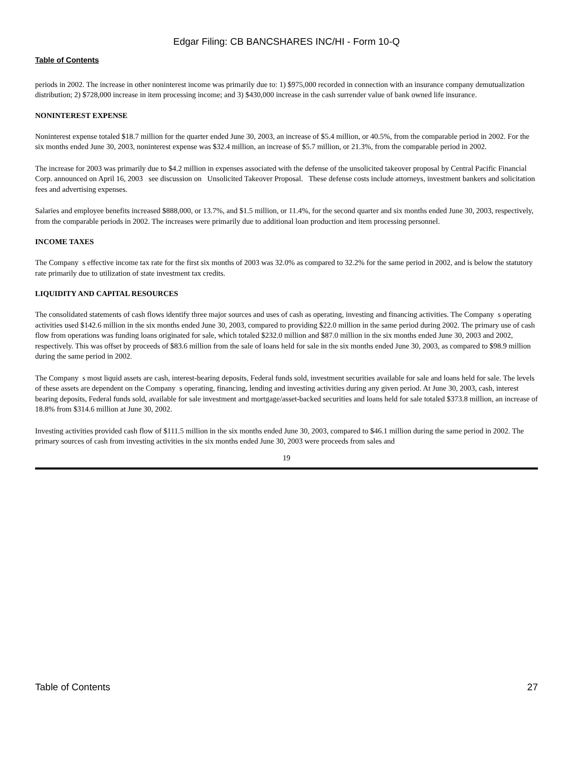Edgar Filing: CB BANCSHARES INC/HI - Form 10-Q
Table of Contents
periods in 2002. The increase in other noninterest income was primarily due to: 1) $975,000 recorded in connection with an insurance company demutualization distribution; 2) $728,000 increase in item processing income; and 3) $430,000 increase in the cash surrender value of bank owned life insurance.
NONINTEREST EXPENSE
Noninterest expense totaled $18.7 million for the quarter ended June 30, 2003, an increase of $5.4 million, or 40.5%, from the comparable period in 2002. For the six months ended June 30, 2003, noninterest expense was $32.4 million, an increase of $5.7 million, or 21.3%, from the comparable period in 2002.
The increase for 2003 was primarily due to $4.2 million in expenses associated with the defense of the unsolicited takeover proposal by Central Pacific Financial Corp. announced on April 16, 2003 see discussion on Unsolicited Takeover Proposal. These defense costs include attorneys, investment bankers and solicitation fees and advertising expenses.
Salaries and employee benefits increased $888,000, or 13.7%, and $1.5 million, or 11.4%, for the second quarter and six months ended June 30, 2003, respectively, from the comparable periods in 2002. The increases were primarily due to additional loan production and item processing personnel.
INCOME TAXES
The Company s effective income tax rate for the first six months of 2003 was 32.0% as compared to 32.2% for the same period in 2002, and is below the statutory rate primarily due to utilization of state investment tax credits.
LIQUIDITY AND CAPITAL RESOURCES
The consolidated statements of cash flows identify three major sources and uses of cash as operating, investing and financing activities. The Company s operating activities used $142.6 million in the six months ended June 30, 2003, compared to providing $22.0 million in the same period during 2002. The primary use of cash flow from operations was funding loans originated for sale, which totaled $232.0 million and $87.0 million in the six months ended June 30, 2003 and 2002, respectively. This was offset by proceeds of $83.6 million from the sale of loans held for sale in the six months ended June 30, 2003, as compared to $98.9 million during the same period in 2002.
The Company s most liquid assets are cash, interest-bearing deposits, Federal funds sold, investment securities available for sale and loans held for sale. The levels of these assets are dependent on the Company s operating, financing, lending and investing activities during any given period. At June 30, 2003, cash, interest bearing deposits, Federal funds sold, available for sale investment and mortgage/asset-backed securities and loans held for sale totaled $373.8 million, an increase of 18.8% from $314.6 million at June 30, 2002.
Investing activities provided cash flow of $111.5 million in the six months ended June 30, 2003, compared to $46.1 million during the same period in 2002. The primary sources of cash from investing activities in the six months ended June 30, 2003 were proceeds from sales and
19
Table of Contents 27